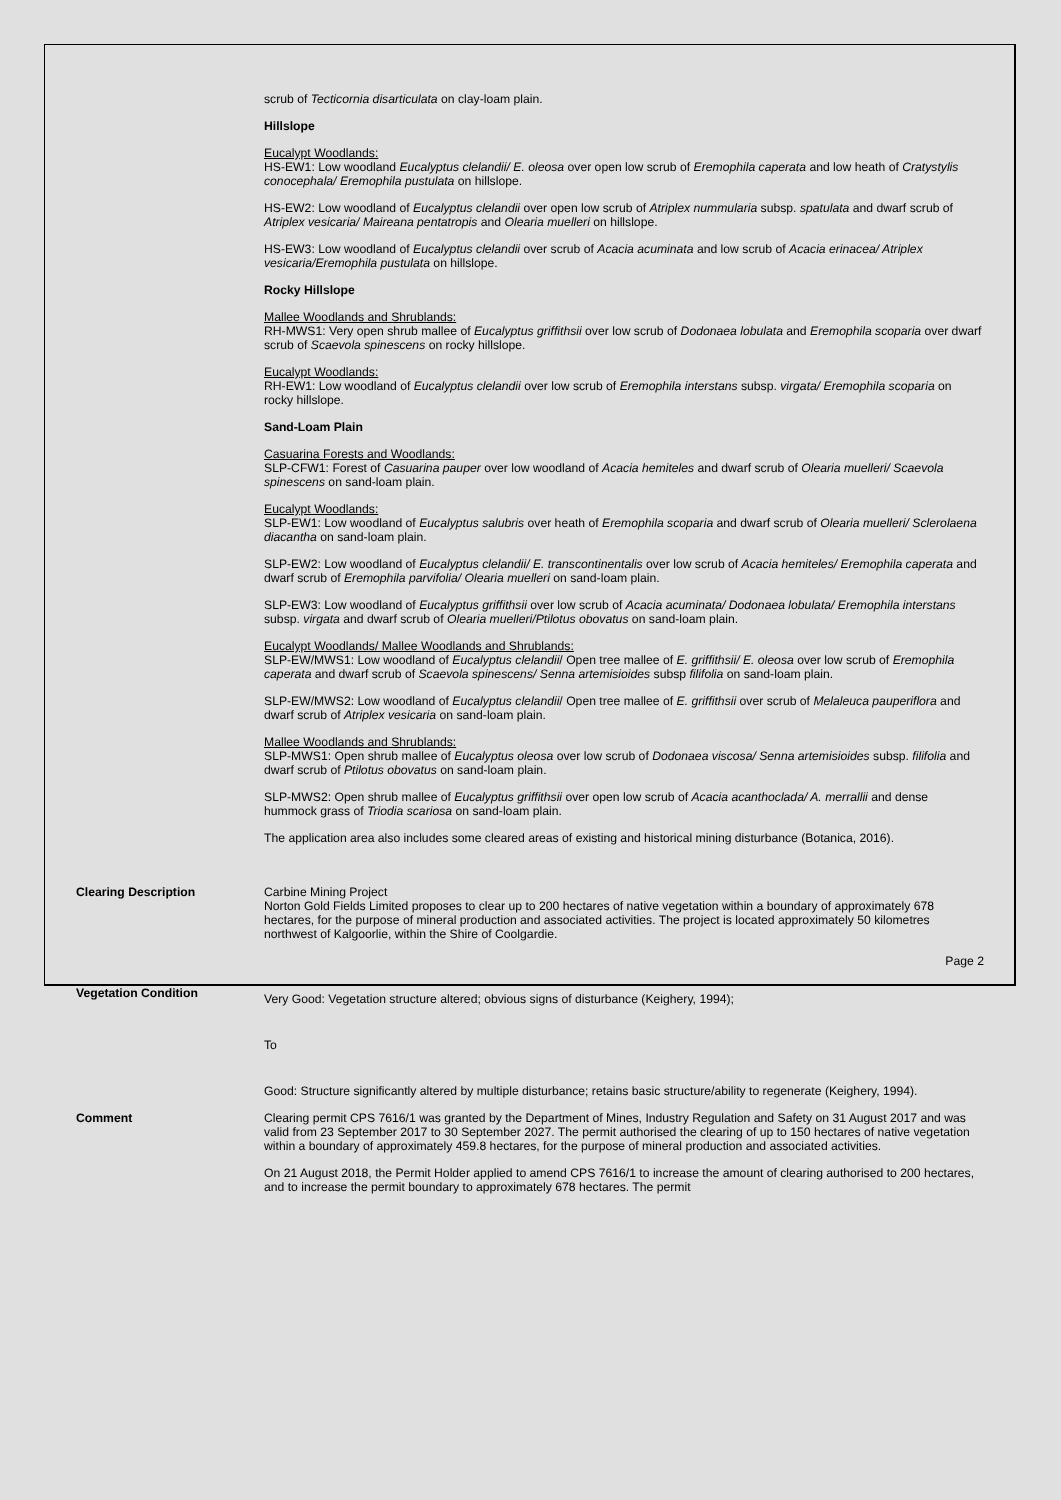scrub of Tecticornia disarticulata on clay-loam plain.
Hillslope
Eucalypt Woodlands:
HS-EW1: Low woodland Eucalyptus clelandii/ E. oleosa over open low scrub of Eremophila caperata and low heath of Cratystylis conocephala/ Eremophila pustulata on hillslope.
HS-EW2: Low woodland of Eucalyptus clelandii over open low scrub of Atriplex nummularia subsp. spatulata and dwarf scrub of Atriplex vesicaria/ Maireana pentatropis and Olearia muelleri on hillslope.
HS-EW3: Low woodland of Eucalyptus clelandii over scrub of Acacia acuminata and low scrub of Acacia erinacea/ Atriplex vesicaria/Eremophila pustulata on hillslope.
Rocky Hillslope
Mallee Woodlands and Shrublands:
RH-MWS1: Very open shrub mallee of Eucalyptus griffithsii over low scrub of Dodonaea lobulata and Eremophila scoparia over dwarf scrub of Scaevola spinescens on rocky hillslope.
Eucalypt Woodlands:
RH-EW1: Low woodland of Eucalyptus clelandii over low scrub of Eremophila interstans subsp. virgata/ Eremophila scoparia on rocky hillslope.
Sand-Loam Plain
Casuarina Forests and Woodlands:
SLP-CFW1: Forest of Casuarina pauper over low woodland of Acacia hemiteles and dwarf scrub of Olearia muelleri/ Scaevola spinescens on sand-loam plain.
Eucalypt Woodlands:
SLP-EW1: Low woodland of Eucalyptus salubris over heath of Eremophila scoparia and dwarf scrub of Olearia muelleri/ Sclerolaena diacantha on sand-loam plain.
SLP-EW2: Low woodland of Eucalyptus clelandii/ E. transcontinentalis over low scrub of Acacia hemiteles/ Eremophila caperata and dwarf scrub of Eremophila parvifolia/ Olearia muelleri on sand-loam plain.
SLP-EW3: Low woodland of Eucalyptus griffithsii over low scrub of Acacia acuminata/ Dodonaea lobulata/ Eremophila interstans subsp. virgata and dwarf scrub of Olearia muelleri/Ptilotus obovatus on sand-loam plain.
Eucalypt Woodlands/ Mallee Woodlands and Shrublands:
SLP-EW/MWS1: Low woodland of Eucalyptus clelandii/ Open tree mallee of E. griffithsii/ E. oleosa over low scrub of Eremophila caperata and dwarf scrub of Scaevola spinescens/ Senna artemisioides subsp filifolia on sand-loam plain.
SLP-EW/MWS2: Low woodland of Eucalyptus clelandii/ Open tree mallee of E. griffithsii over scrub of Melaleuca pauperiflora and dwarf scrub of Atriplex vesicaria on sand-loam plain.
Mallee Woodlands and Shrublands:
SLP-MWS1: Open shrub mallee of Eucalyptus oleosa over low scrub of Dodonaea viscosa/ Senna artemisioides subsp. filifolia and dwarf scrub of Ptilotus obovatus on sand-loam plain.
SLP-MWS2: Open shrub mallee of Eucalyptus griffithsii over open low scrub of Acacia acanthoclada/ A. merrallii and dense hummock grass of Triodia scariosa on sand-loam plain.
The application area also includes some cleared areas of existing and historical mining disturbance (Botanica, 2016).
Clearing Description
Carbine Mining Project
Norton Gold Fields Limited proposes to clear up to 200 hectares of native vegetation within a boundary of approximately 678 hectares, for the purpose of mineral production and associated activities. The project is located approximately 50 kilometres northwest of Kalgoorlie, within the Shire of Coolgardie.
Vegetation Condition
Very Good: Vegetation structure altered; obvious signs of disturbance (Keighery, 1994);
To
Good: Structure significantly altered by multiple disturbance; retains basic structure/ability to regenerate (Keighery, 1994).
Comment
Clearing permit CPS 7616/1 was granted by the Department of Mines, Industry Regulation and Safety on 31 August 2017 and was valid from 23 September 2017 to 30 September 2027. The permit authorised the clearing of up to 150 hectares of native vegetation within a boundary of approximately 459.8 hectares, for the purpose of mineral production and associated activities.
On 21 August 2018, the Permit Holder applied to amend CPS 7616/1 to increase the amount of clearing authorised to 200 hectares, and to increase the permit boundary to approximately 678 hectares. The permit
Page 2